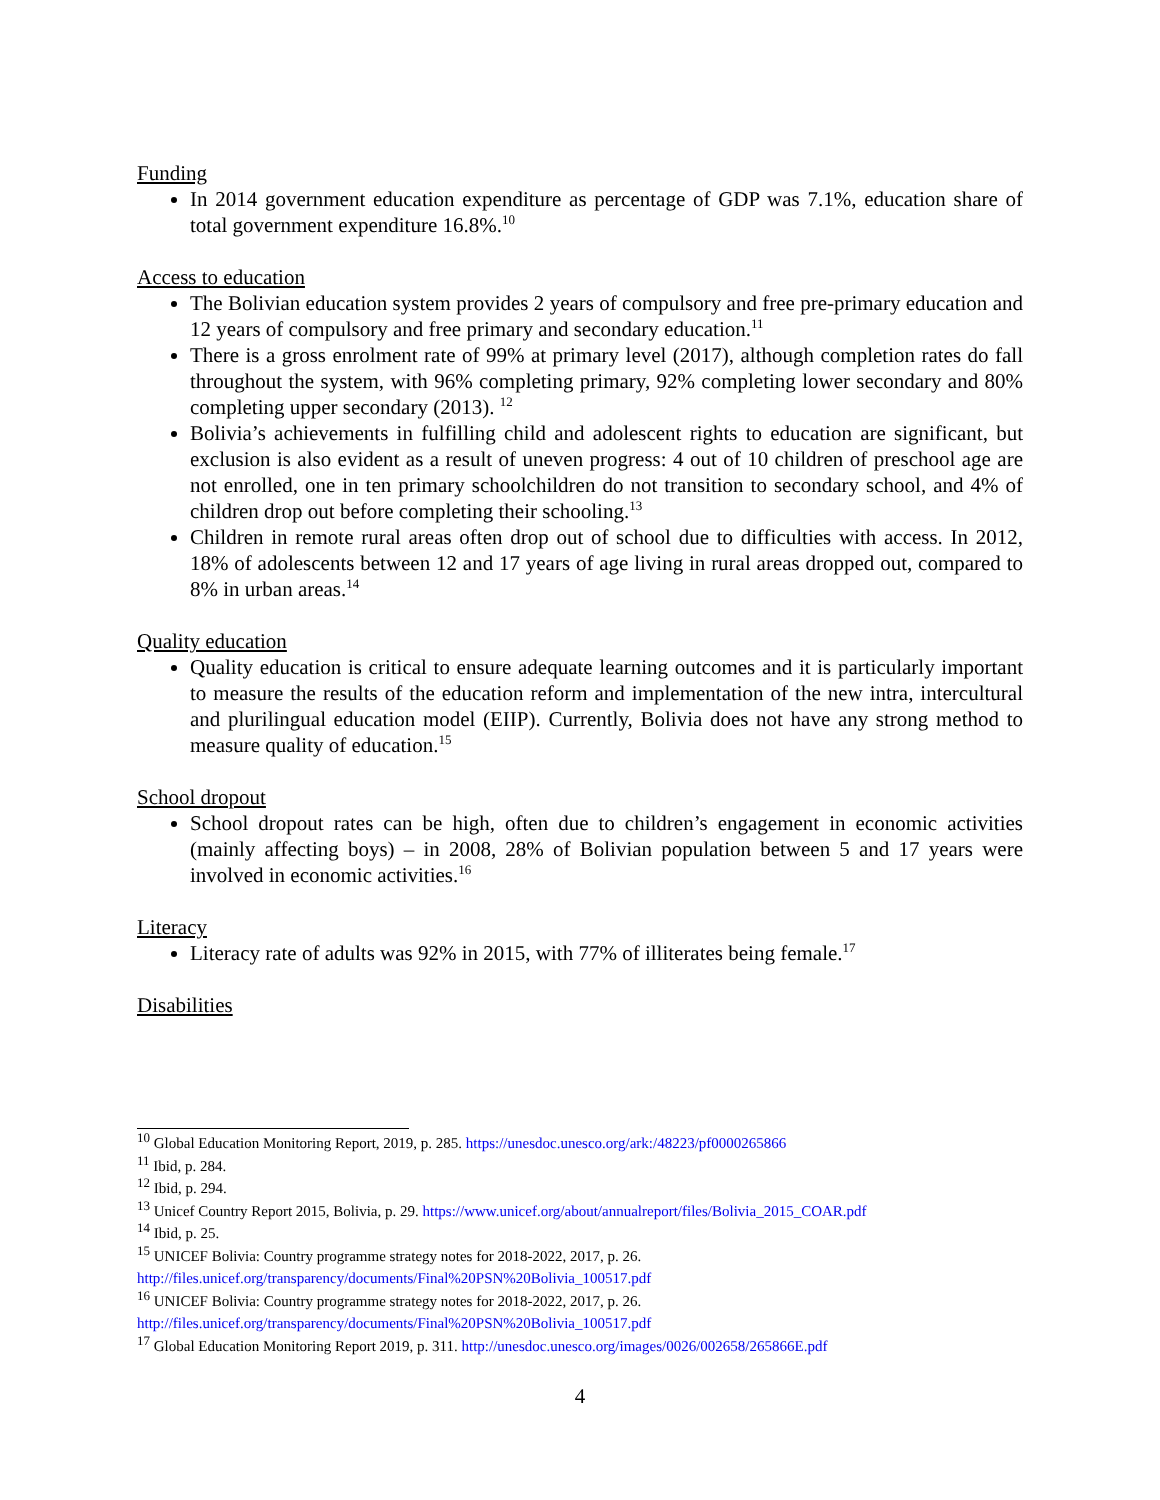Funding
In 2014 government education expenditure as percentage of GDP was 7.1%, education share of total government expenditure 16.8%.<sup>10</sup>
Access to education
The Bolivian education system provides 2 years of compulsory and free pre-primary education and 12 years of compulsory and free primary and secondary education.<sup>11</sup>
There is a gross enrolment rate of 99% at primary level (2017), although completion rates do fall throughout the system, with 96% completing primary, 92% completing lower secondary and 80% completing upper secondary (2013). <sup>12</sup>
Bolivia’s achievements in fulfilling child and adolescent rights to education are significant, but exclusion is also evident as a result of uneven progress: 4 out of 10 children of preschool age are not enrolled, one in ten primary schoolchildren do not transition to secondary school, and 4% of children drop out before completing their schooling.<sup>13</sup>
Children in remote rural areas often drop out of school due to difficulties with access. In 2012, 18% of adolescents between 12 and 17 years of age living in rural areas dropped out, compared to 8% in urban areas.<sup>14</sup>
Quality education
Quality education is critical to ensure adequate learning outcomes and it is particularly important to measure the results of the education reform and implementation of the new intra, intercultural and plurilingual education model (EIIP). Currently, Bolivia does not have any strong method to measure quality of education.<sup>15</sup>
School dropout
School dropout rates can be high, often due to children’s engagement in economic activities (mainly affecting boys) – in 2008, 28% of Bolivian population between 5 and 17 years were involved in economic activities.<sup>16</sup>
Literacy
Literacy rate of adults was 92% in 2015, with 77% of illiterates being female.<sup>17</sup>
Disabilities
<sup>10</sup> Global Education Monitoring Report, 2019, p. 285. https://unesdoc.unesco.org/ark:/48223/pf0000265866
<sup>11</sup> Ibid, p. 284.
<sup>12</sup> Ibid, p. 294.
<sup>13</sup> Unicef Country Report 2015, Bolivia, p. 29. https://www.unicef.org/about/annualreport/files/Bolivia_2015_COAR.pdf
<sup>14</sup> Ibid, p. 25.
<sup>15</sup> UNICEF Bolivia: Country programme strategy notes for 2018-2022, 2017, p. 26. http://files.unicef.org/transparency/documents/Final%20PSN%20Bolivia_100517.pdf
<sup>16</sup> UNICEF Bolivia: Country programme strategy notes for 2018-2022, 2017, p. 26. http://files.unicef.org/transparency/documents/Final%20PSN%20Bolivia_100517.pdf
<sup>17</sup> Global Education Monitoring Report 2019, p. 311. http://unesdoc.unesco.org/images/0026/002658/265866E.pdf
4